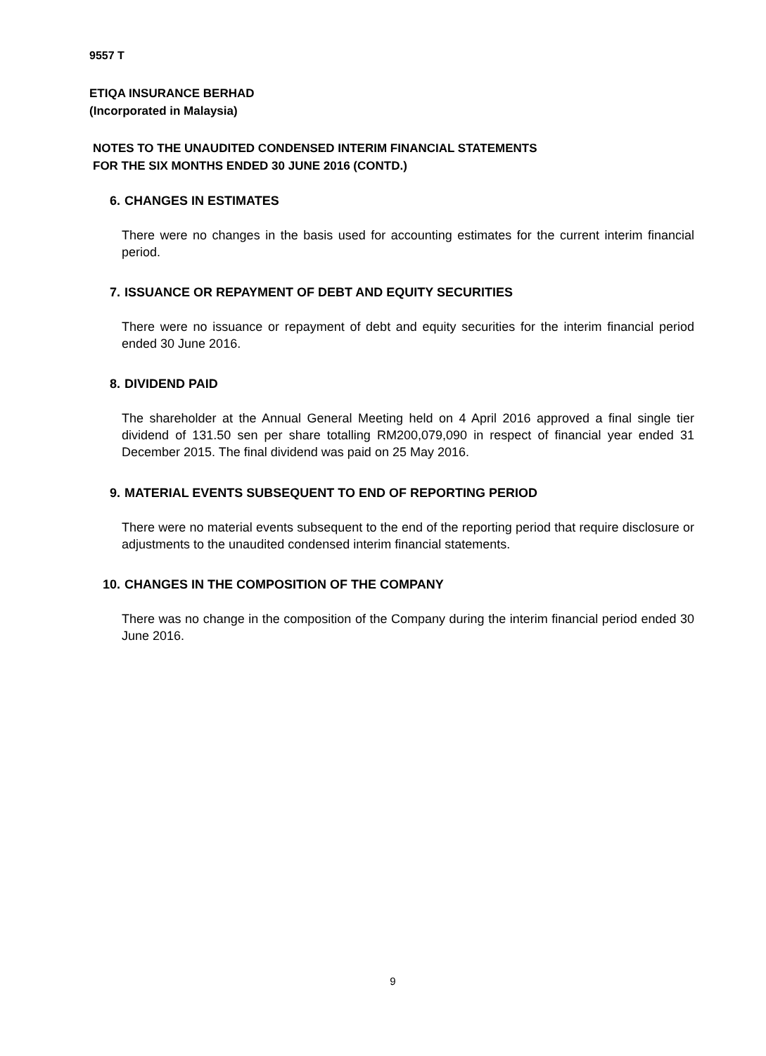9557 T
ETIQA INSURANCE BERHAD
(Incorporated in Malaysia)
NOTES TO THE UNAUDITED CONDENSED INTERIM FINANCIAL STATEMENTS
FOR THE SIX MONTHS ENDED 30 JUNE 2016 (CONTD.)
6. CHANGES IN ESTIMATES
There were no changes in the basis used for accounting estimates for the current interim financial period.
7. ISSUANCE OR REPAYMENT OF DEBT AND EQUITY SECURITIES
There were no issuance or repayment of debt and equity securities for the interim financial period ended 30 June 2016.
8. DIVIDEND PAID
The shareholder at the Annual General Meeting held on 4 April 2016 approved a final single tier dividend of 131.50 sen per share totalling RM200,079,090 in respect of financial year ended 31 December 2015. The final dividend was paid on 25 May 2016.
9. MATERIAL EVENTS SUBSEQUENT TO END OF REPORTING PERIOD
There were no material events subsequent to the end of the reporting period that require disclosure or adjustments to the unaudited condensed interim financial statements.
10. CHANGES IN THE COMPOSITION OF THE COMPANY
There was no change in the composition of the Company during the interim financial period ended 30 June 2016.
9